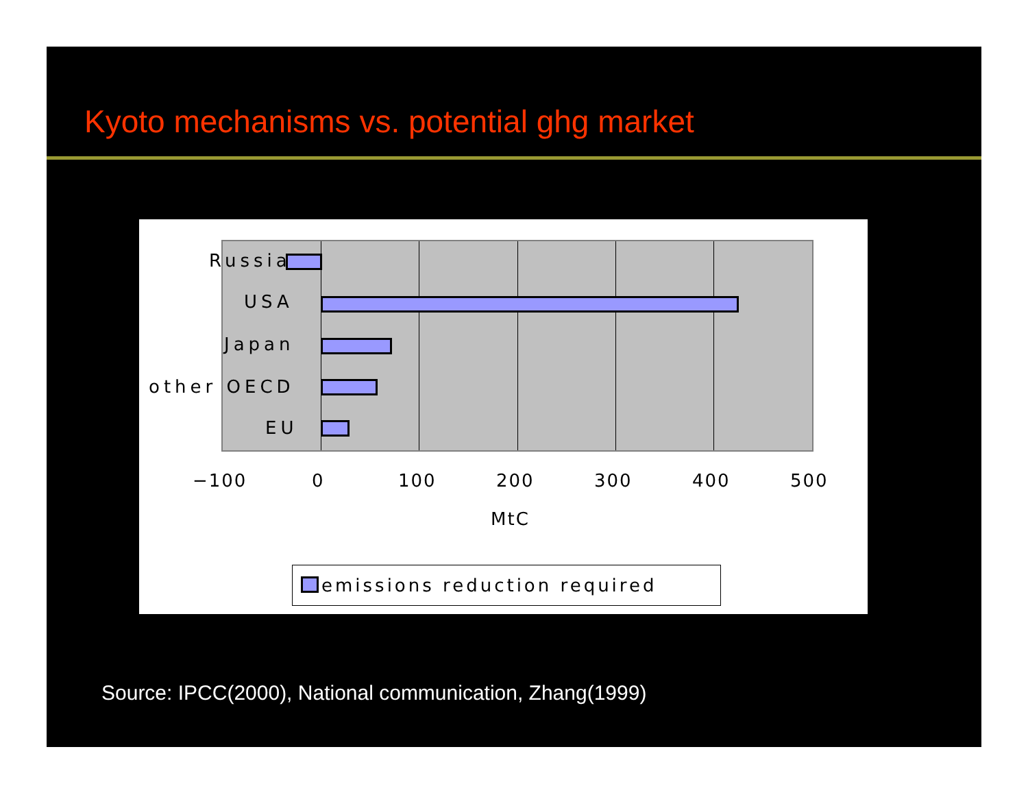Kyoto mechanisms vs. potential ghg market
Russia
USA
Japan
other OECD
EU
−100 0 100 200 300 400 500
MtC
emissions reduction required
Source: IPCC(2000), National communication, Zhang(1999)